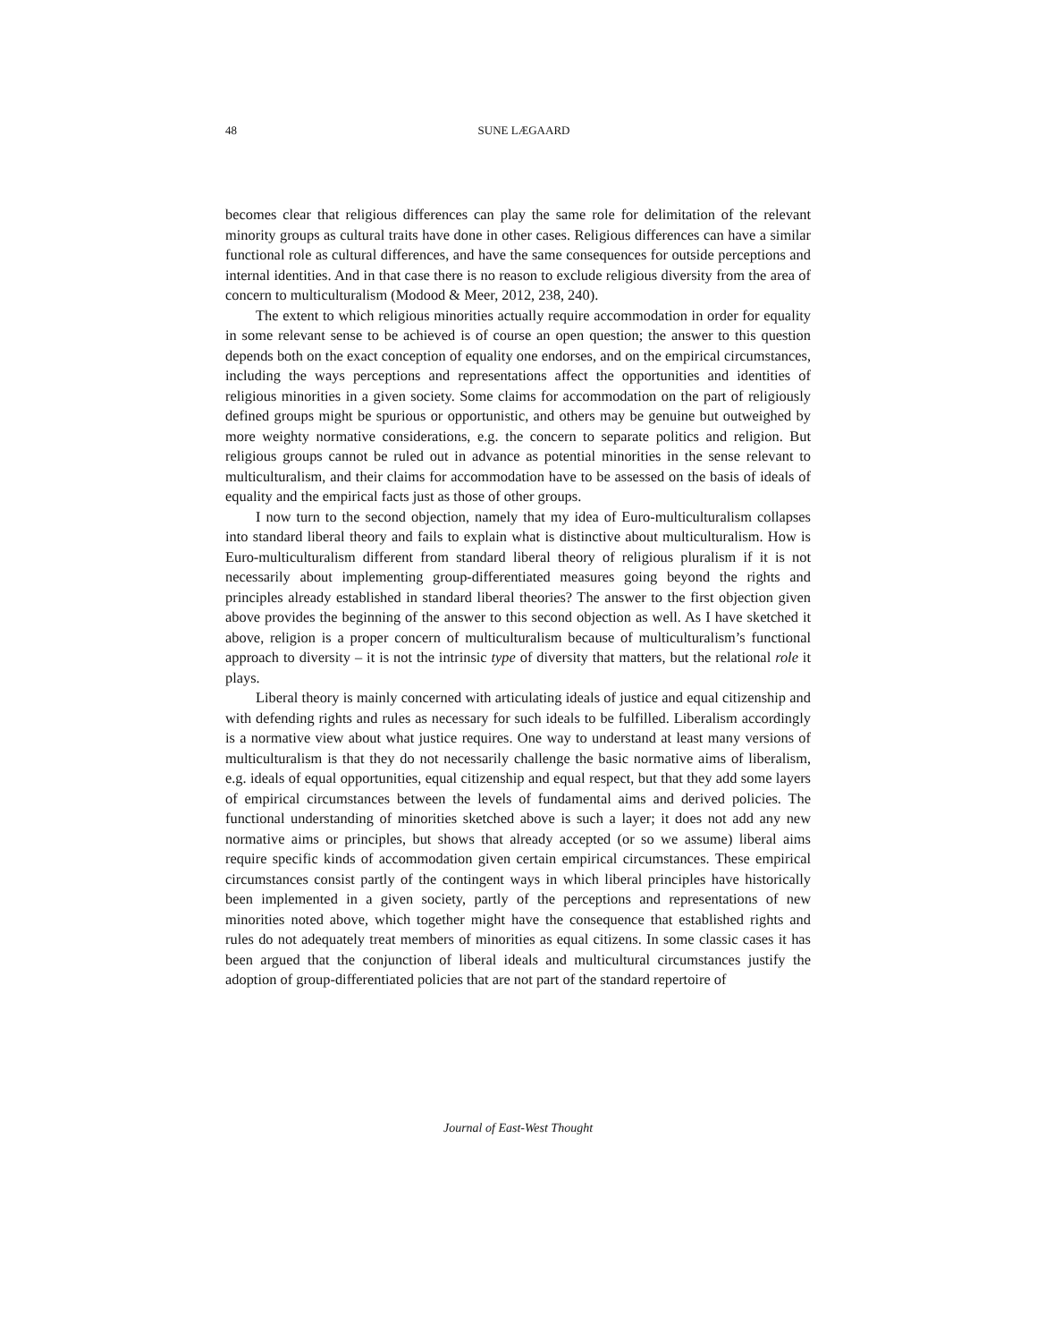48
SUNE LÆGAARD
becomes clear that religious differences can play the same role for delimitation of the relevant minority groups as cultural traits have done in other cases. Religious differences can have a similar functional role as cultural differences, and have the same consequences for outside perceptions and internal identities. And in that case there is no reason to exclude religious diversity from the area of concern to multiculturalism (Modood & Meer, 2012, 238, 240).
The extent to which religious minorities actually require accommodation in order for equality in some relevant sense to be achieved is of course an open question; the answer to this question depends both on the exact conception of equality one endorses, and on the empirical circumstances, including the ways perceptions and representations affect the opportunities and identities of religious minorities in a given society. Some claims for accommodation on the part of religiously defined groups might be spurious or opportunistic, and others may be genuine but outweighed by more weighty normative considerations, e.g. the concern to separate politics and religion. But religious groups cannot be ruled out in advance as potential minorities in the sense relevant to multiculturalism, and their claims for accommodation have to be assessed on the basis of ideals of equality and the empirical facts just as those of other groups.
I now turn to the second objection, namely that my idea of Euro-multiculturalism collapses into standard liberal theory and fails to explain what is distinctive about multiculturalism. How is Euro-multiculturalism different from standard liberal theory of religious pluralism if it is not necessarily about implementing group-differentiated measures going beyond the rights and principles already established in standard liberal theories? The answer to the first objection given above provides the beginning of the answer to this second objection as well. As I have sketched it above, religion is a proper concern of multiculturalism because of multiculturalism’s functional approach to diversity – it is not the intrinsic type of diversity that matters, but the relational role it plays.
Liberal theory is mainly concerned with articulating ideals of justice and equal citizenship and with defending rights and rules as necessary for such ideals to be fulfilled. Liberalism accordingly is a normative view about what justice requires. One way to understand at least many versions of multiculturalism is that they do not necessarily challenge the basic normative aims of liberalism, e.g. ideals of equal opportunities, equal citizenship and equal respect, but that they add some layers of empirical circumstances between the levels of fundamental aims and derived policies. The functional understanding of minorities sketched above is such a layer; it does not add any new normative aims or principles, but shows that already accepted (or so we assume) liberal aims require specific kinds of accommodation given certain empirical circumstances. These empirical circumstances consist partly of the contingent ways in which liberal principles have historically been implemented in a given society, partly of the perceptions and representations of new minorities noted above, which together might have the consequence that established rights and rules do not adequately treat members of minorities as equal citizens. In some classic cases it has been argued that the conjunction of liberal ideals and multicultural circumstances justify the adoption of group-differentiated policies that are not part of the standard repertoire of
Journal of East-West Thought